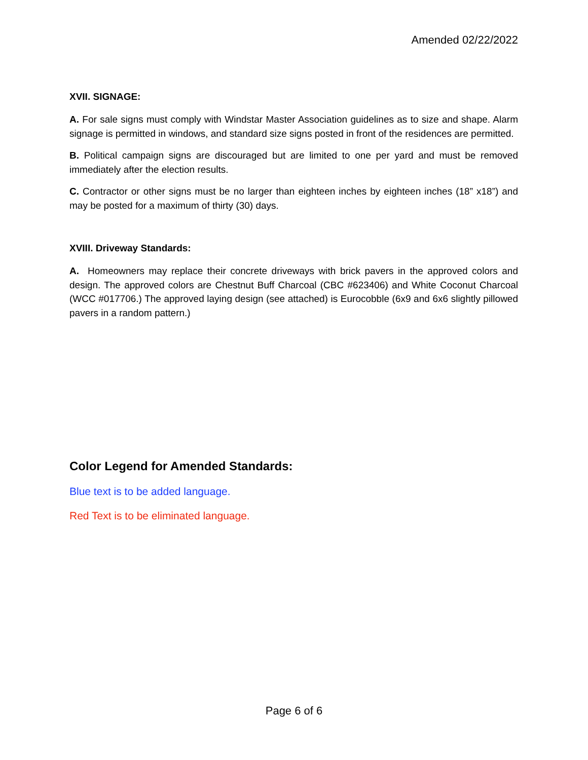Amended 02/22/2022
XVII. SIGNAGE:
A. For sale signs must comply with Windstar Master Association guidelines as to size and shape. Alarm signage is permitted in windows, and standard size signs posted in front of the residences are permitted.
B. Political campaign signs are discouraged but are limited to one per yard and must be removed immediately after the election results.
C. Contractor or other signs must be no larger than eighteen inches by eighteen inches (18” x18”) and may be posted for a maximum of thirty (30) days.
XVIII. Driveway Standards:
A. Homeowners may replace their concrete driveways with brick pavers in the approved colors and design. The approved colors are Chestnut Buff Charcoal (CBC #623406) and White Coconut Charcoal (WCC #017706.) The approved laying design (see attached) is Eurocobble (6x9 and 6x6 slightly pillowed pavers in a random pattern.)
Color Legend for Amended Standards:
Blue text is to be added language.
Red Text is to be eliminated language.
Page 6 of 6